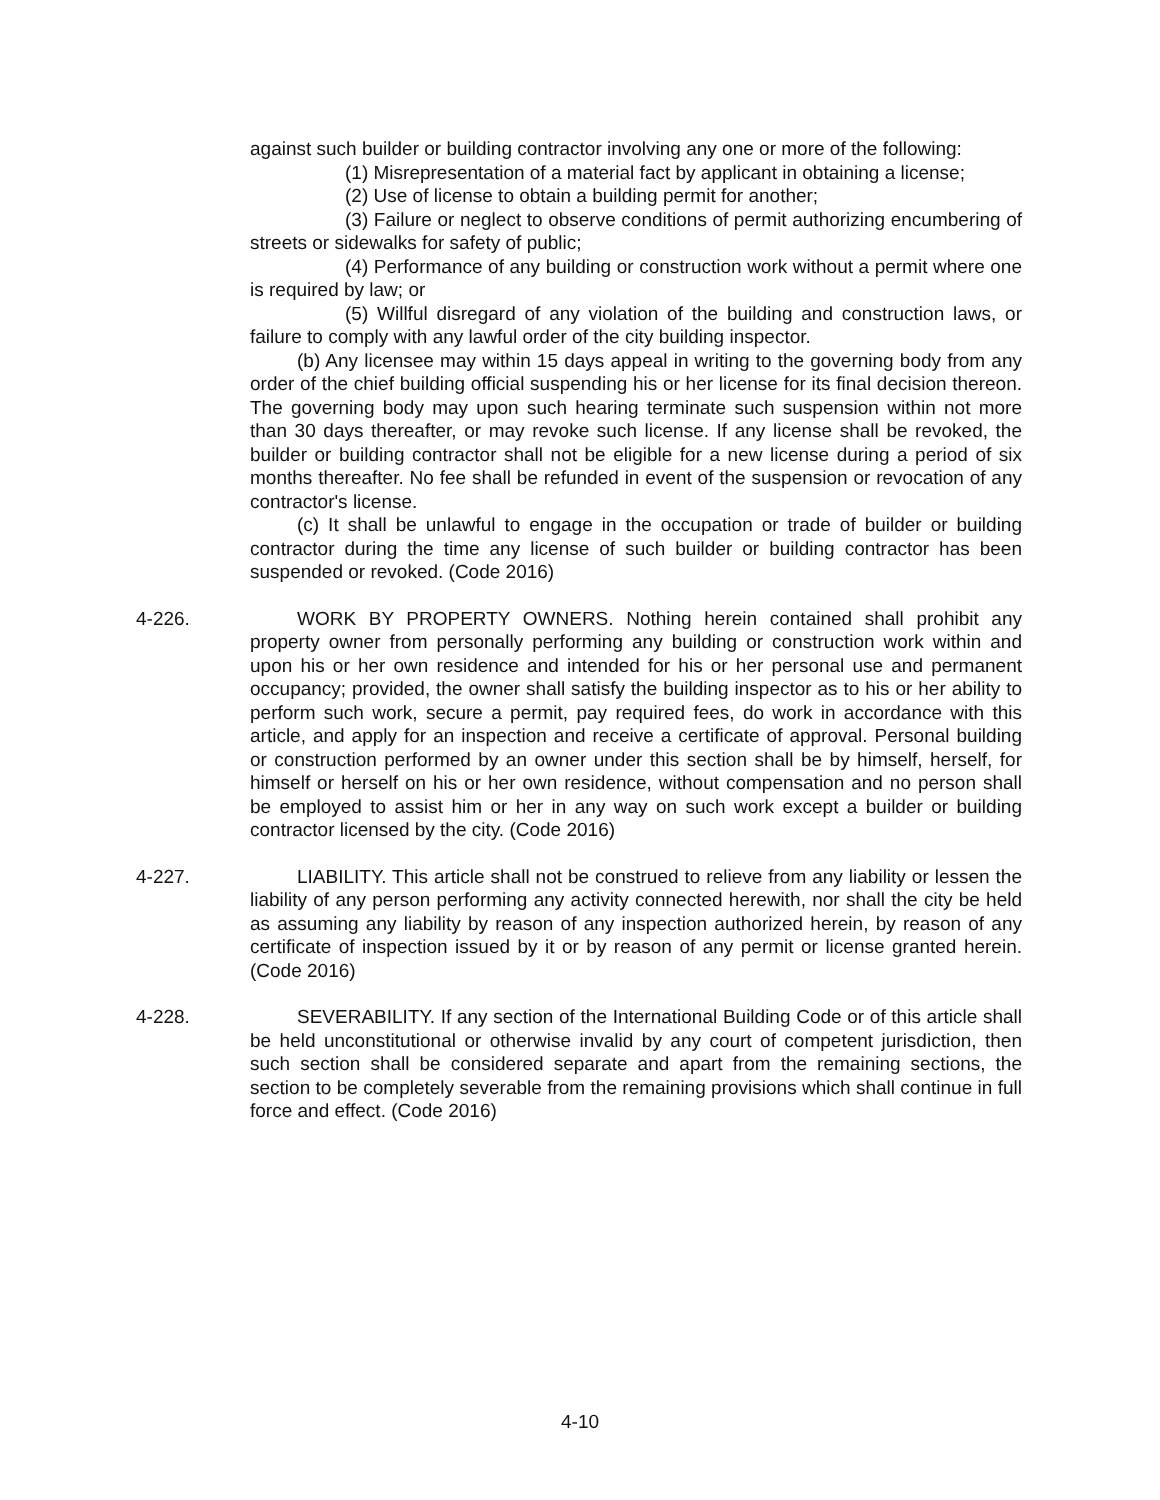against such builder or building contractor involving any one or more of the following:
(1) Misrepresentation of a material fact by applicant in obtaining a license;
(2) Use of license to obtain a building permit for another;
(3) Failure or neglect to observe conditions of permit authorizing encumbering of streets or sidewalks for safety of public;
(4) Performance of any building or construction work without a permit where one is required by law; or
(5) Willful disregard of any violation of the building and construction laws, or failure to comply with any lawful order of the city building inspector.
(b) Any licensee may within 15 days appeal in writing to the governing body from any order of the chief building official suspending his or her license for its final decision thereon. The governing body may upon such hearing terminate such suspension within not more than 30 days thereafter, or may revoke such license. If any license shall be revoked, the builder or building contractor shall not be eligible for a new license during a period of six months thereafter. No fee shall be refunded in event of the suspension or revocation of any contractor's license.
(c) It shall be unlawful to engage in the occupation or trade of builder or building contractor during the time any license of such builder or building contractor has been suspended or revoked. (Code 2016)
4-226. WORK BY PROPERTY OWNERS. Nothing herein contained shall prohibit any property owner from personally performing any building or construction work within and upon his or her own residence and intended for his or her personal use and permanent occupancy; provided, the owner shall satisfy the building inspector as to his or her ability to perform such work, secure a permit, pay required fees, do work in accordance with this article, and apply for an inspection and receive a certificate of approval. Personal building or construction performed by an owner under this section shall be by himself, herself, for himself or herself on his or her own residence, without compensation and no person shall be employed to assist him or her in any way on such work except a builder or building contractor licensed by the city. (Code 2016)
4-227. LIABILITY. This article shall not be construed to relieve from any liability or lessen the liability of any person performing any activity connected herewith, nor shall the city be held as assuming any liability by reason of any inspection authorized herein, by reason of any certificate of inspection issued by it or by reason of any permit or license granted herein. (Code 2016)
4-228. SEVERABILITY. If any section of the International Building Code or of this article shall be held unconstitutional or otherwise invalid by any court of competent jurisdiction, then such section shall be considered separate and apart from the remaining sections, the section to be completely severable from the remaining provisions which shall continue in full force and effect. (Code 2016)
4-10